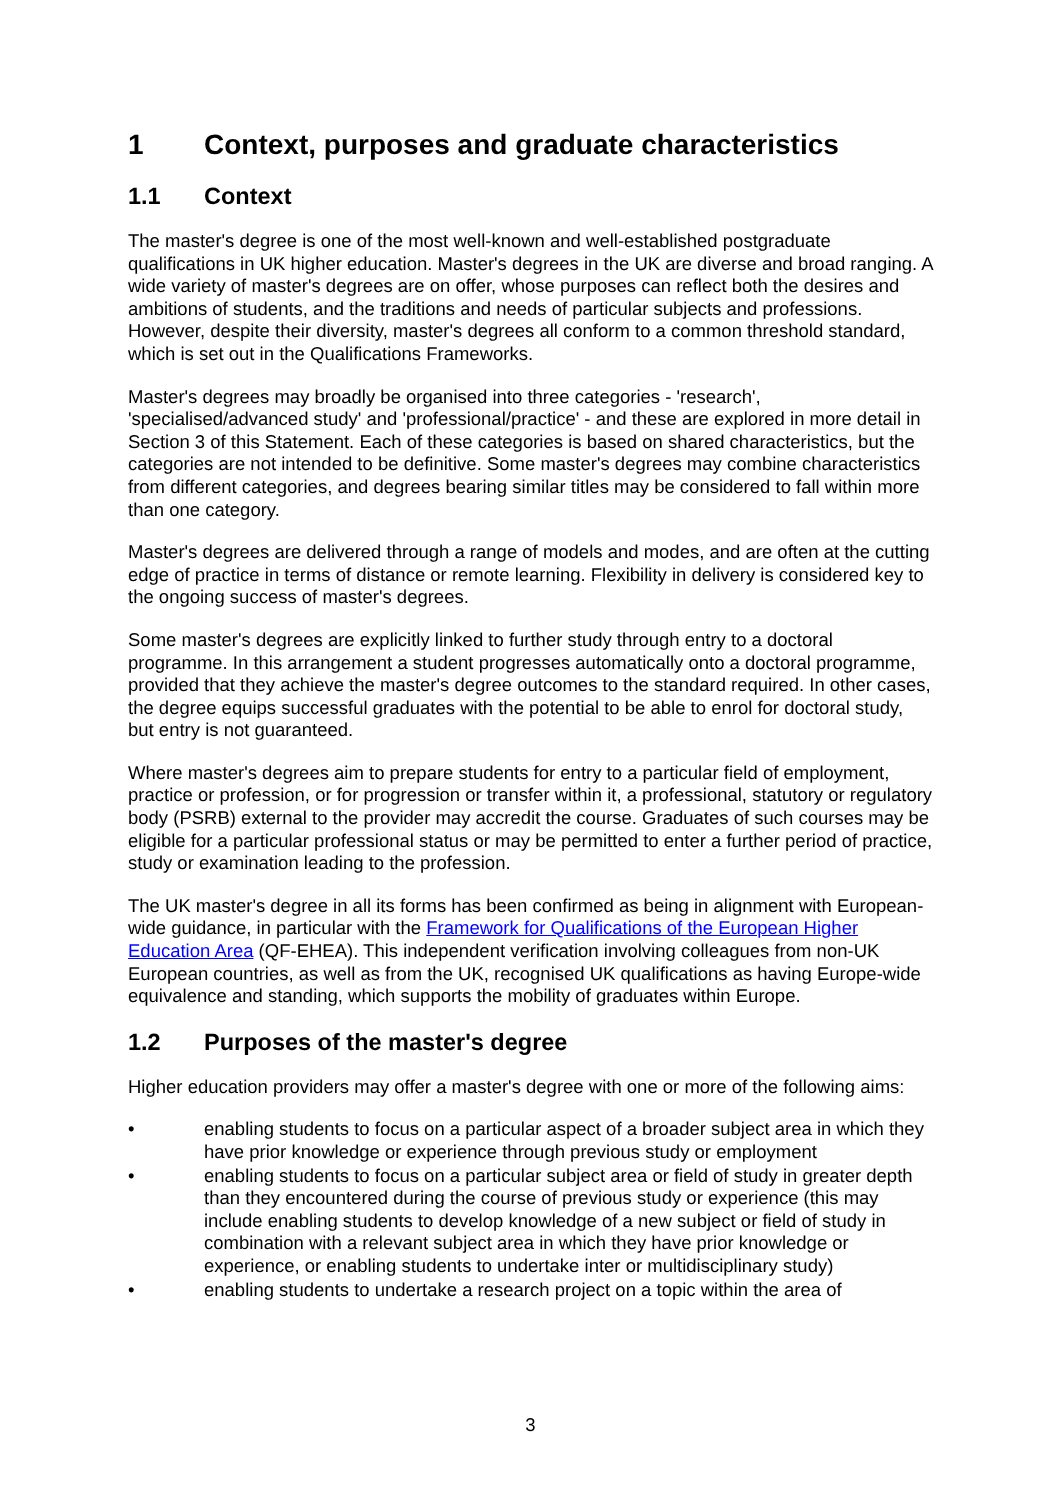1 Context, purposes and graduate characteristics
1.1 Context
The master's degree is one of the most well-known and well-established postgraduate qualifications in UK higher education. Master's degrees in the UK are diverse and broad ranging. A wide variety of master's degrees are on offer, whose purposes can reflect both the desires and ambitions of students, and the traditions and needs of particular subjects and professions. However, despite their diversity, master's degrees all conform to a common threshold standard, which is set out in the Qualifications Frameworks.
Master's degrees may broadly be organised into three categories - 'research', 'specialised/advanced study' and 'professional/practice' - and these are explored in more detail in Section 3 of this Statement. Each of these categories is based on shared characteristics, but the categories are not intended to be definitive. Some master's degrees may combine characteristics from different categories, and degrees bearing similar titles may be considered to fall within more than one category.
Master's degrees are delivered through a range of models and modes, and are often at the cutting edge of practice in terms of distance or remote learning. Flexibility in delivery is considered key to the ongoing success of master's degrees.
Some master's degrees are explicitly linked to further study through entry to a doctoral programme. In this arrangement a student progresses automatically onto a doctoral programme, provided that they achieve the master's degree outcomes to the standard required. In other cases, the degree equips successful graduates with the potential to be able to enrol for doctoral study, but entry is not guaranteed.
Where master's degrees aim to prepare students for entry to a particular field of employment, practice or profession, or for progression or transfer within it, a professional, statutory or regulatory body (PSRB) external to the provider may accredit the course. Graduates of such courses may be eligible for a particular professional status or may be permitted to enter a further period of practice, study or examination leading to the profession.
The UK master's degree in all its forms has been confirmed as being in alignment with European-wide guidance, in particular with the Framework for Qualifications of the European Higher Education Area (QF-EHEA). This independent verification involving colleagues from non-UK European countries, as well as from the UK, recognised UK qualifications as having Europe-wide equivalence and standing, which supports the mobility of graduates within Europe.
1.2 Purposes of the master's degree
Higher education providers may offer a master's degree with one or more of the following aims:
• enabling students to focus on a particular aspect of a broader subject area in which they have prior knowledge or experience through previous study or employment
• enabling students to focus on a particular subject area or field of study in greater depth than they encountered during the course of previous study or experience (this may include enabling students to develop knowledge of a new subject or field of study in combination with a relevant subject area in which they have prior knowledge or experience, or enabling students to undertake inter or multidisciplinary study)
• enabling students to undertake a research project on a topic within the area of
3